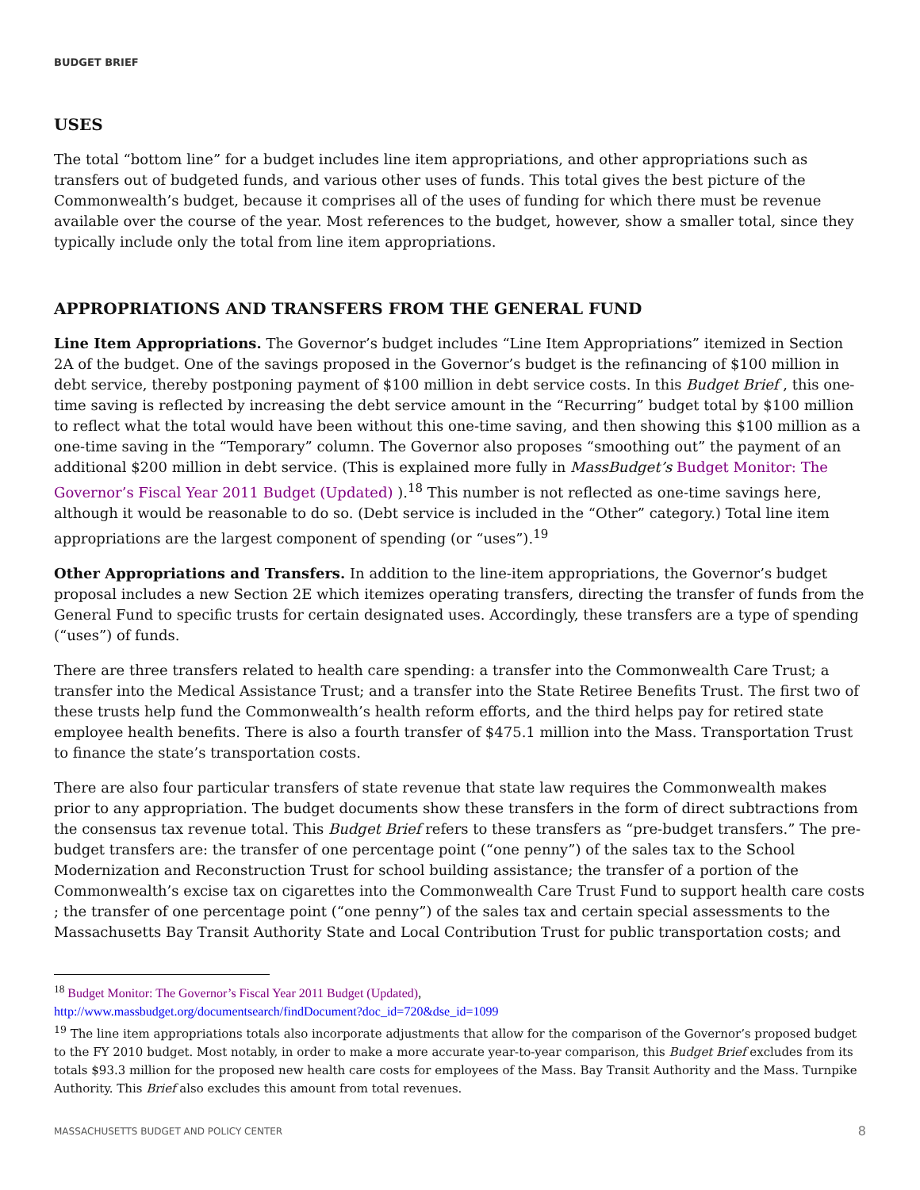BUDGET BRIEF
USES
The total “bottom line” for a budget includes line item appropriations, and other appropriations such as transfers out of budgeted funds, and various other uses of funds. This total gives the best picture of the Commonwealth’s budget, because it comprises all of the uses of funding for which there must be revenue available over the course of the year. Most references to the budget, however, show a smaller total, since they typically include only the total from line item appropriations.
APPROPRIATIONS AND TRANSFERS FROM THE GENERAL FUND
Line Item Appropriations. The Governor’s budget includes “Line Item Appropriations” itemized in Section 2A of the budget. One of the savings proposed in the Governor’s budget is the refinancing of $100 million in debt service, thereby postponing payment of $100 million in debt service costs. In this Budget Brief , this one-time saving is reflected by increasing the debt service amount in the “Recurring” budget total by $100 million to reflect what the total would have been without this one-time saving, and then showing this $100 million as a one-time saving in the “Temporary” column. The Governor also proposes “smoothing out” the payment of an additional $200 million in debt service. (This is explained more fully in MassBudget’s Budget Monitor: The Governor’s Fiscal Year 2011 Budget (Updated) ).<sup>18</sup> This number is not reflected as one-time savings here, although it would be reasonable to do so. (Debt service is included in the “Other” category.) Total line item appropriations are the largest component of spending (or “uses”).<sup>19</sup>
Other Appropriations and Transfers. In addition to the line-item appropriations, the Governor’s budget proposal includes a new Section 2E which itemizes operating transfers, directing the transfer of funds from the General Fund to specific trusts for certain designated uses. Accordingly, these transfers are a type of spending (“uses”) of funds.
There are three transfers related to health care spending: a transfer into the Commonwealth Care Trust; a transfer into the Medical Assistance Trust; and a transfer into the State Retiree Benefits Trust. The first two of these trusts help fund the Commonwealth’s health reform efforts, and the third helps pay for retired state employee health benefits. There is also a fourth transfer of $475.1 million into the Mass. Transportation Trust to finance the state’s transportation costs.
There are also four particular transfers of state revenue that state law requires the Commonwealth makes prior to any appropriation. The budget documents show these transfers in the form of direct subtractions from the consensus tax revenue total. This Budget Brief refers to these transfers as “pre-budget transfers.” The pre-budget transfers are: the transfer of one percentage point (“one penny”) of the sales tax to the School Modernization and Reconstruction Trust for school building assistance; the transfer of a portion of the Commonwealth’s excise tax on cigarettes into the Commonwealth Care Trust Fund to support health care costs ; the transfer of one percentage point (“one penny”) of the sales tax and certain special assessments to the Massachusetts Bay Transit Authority State and Local Contribution Trust for public transportation costs; and
<sup>18</sup> Budget Monitor: The Governor’s Fiscal Year 2011 Budget (Updated),
http://www.massbudget.org/documentsearch/findDocument?doc_id=720&dse_id=1099
<sup>19</sup> The line item appropriations totals also incorporate adjustments that allow for the comparison of the Governor’s proposed budget to the FY 2010 budget. Most notably, in order to make a more accurate year-to-year comparison, this Budget Brief excludes from its totals $93.3 million for the proposed new health care costs for employees of the Mass. Bay Transit Authority and the Mass. Turnpike Authority. This Brief also excludes this amount from total revenues.
MASSACHUSETTS BUDGET AND POLICY CENTER 8